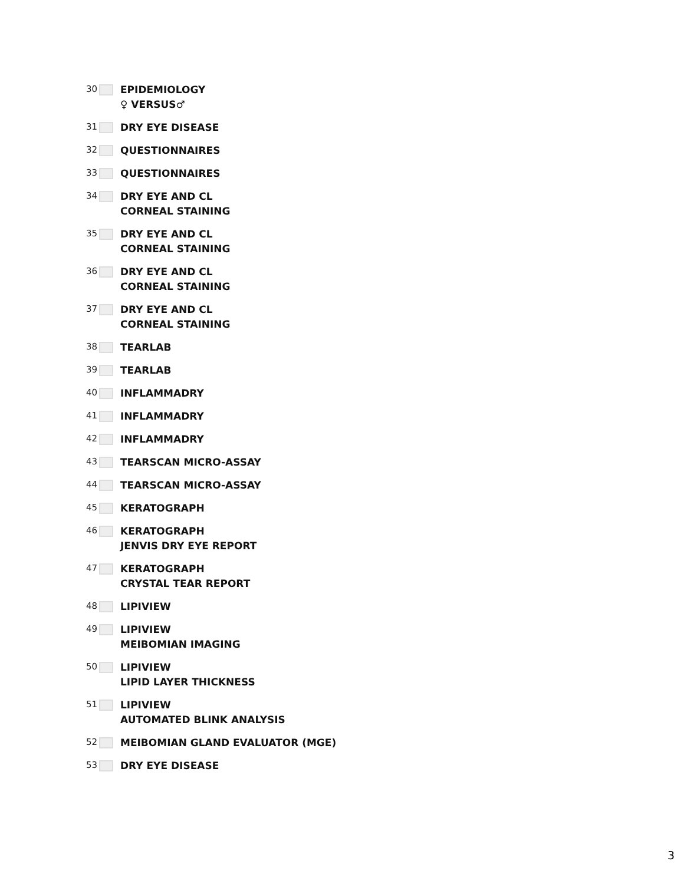30
EPIDEMIOLOGY
♀ VERSUS♂
31
DRY EYE DISEASE
32
QUESTIONNAIRES
33
QUESTIONNAIRES
34
DRY EYE AND CL
CORNEAL STAINING
35
DRY EYE AND CL
CORNEAL STAINING
36
DRY EYE AND CL
CORNEAL STAINING
37
DRY EYE AND CL
CORNEAL STAINING
38
TEARLAB
39
TEARLAB
40
INFLAMMADRY
41
INFLAMMADRY
42
INFLAMMADRY
43
TEARSCAN MICRO-ASSAY
44
TEARSCAN MICRO-ASSAY
45
KERATOGRAPH
46
KERATOGRAPH
JENVIS DRY EYE REPORT
47
KERATOGRAPH
CRYSTAL TEAR REPORT
48
LIPIVIEW
49
LIPIVIEW
MEIBOMIAN IMAGING
50
LIPIVIEW
LIPID LAYER THICKNESS
51
LIPIVIEW
AUTOMATED BLINK ANALYSIS
52
MEIBOMIAN GLAND EVALUATOR (MGE)
53
DRY EYE DISEASE
3